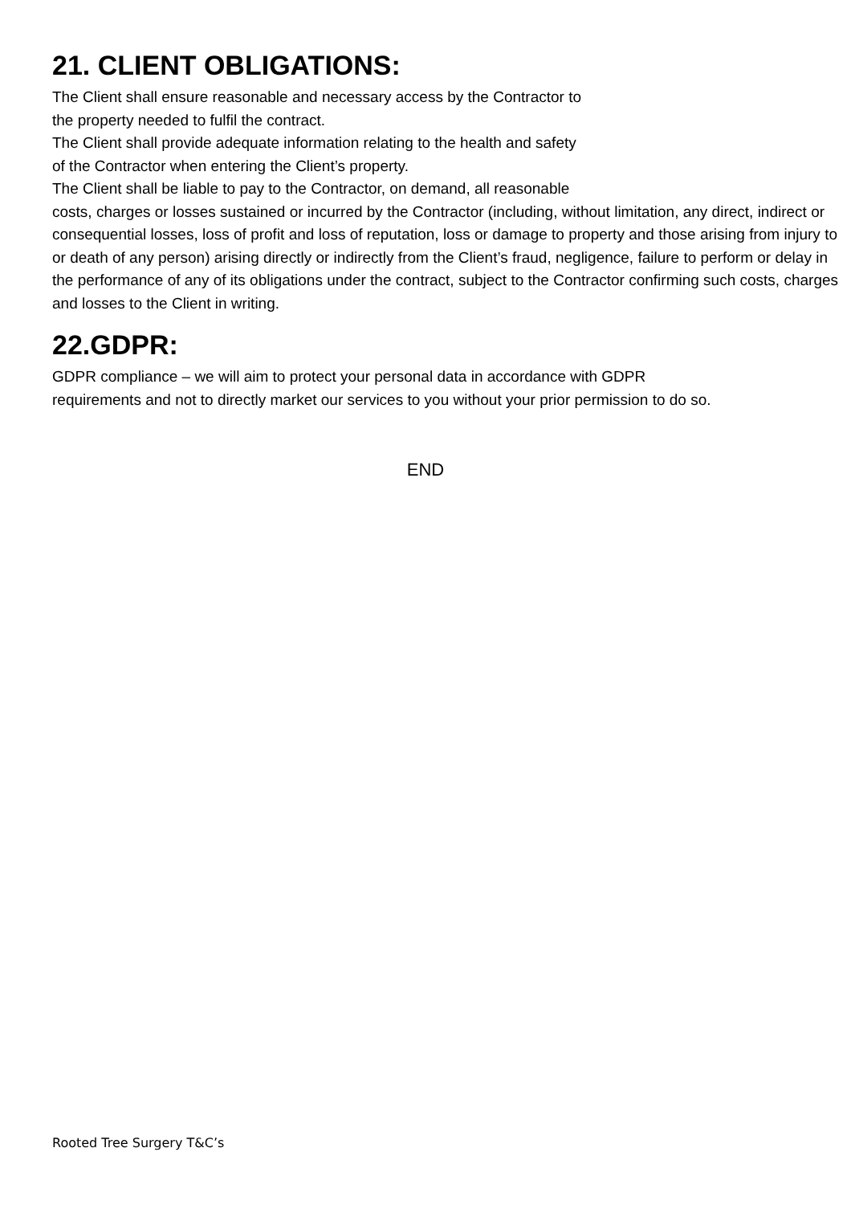21. CLIENT OBLIGATIONS:
The Client shall ensure reasonable and necessary access by the Contractor to
the property needed to fulfil the contract.
The Client shall provide adequate information relating to the health and safety
of the Contractor when entering the Client’s property.
The Client shall be liable to pay to the Contractor, on demand, all reasonable
costs, charges or losses sustained or incurred by the Contractor (including, without limitation, any direct, indirect or consequential losses, loss of profit and loss of reputation, loss or damage to property and those arising from injury to or death of any person) arising directly or indirectly from the Client’s fraud, negligence, failure to perform or delay in the performance of any of its obligations under the contract, subject to the Contractor confirming such costs, charges and losses to the Client in writing.
22.GDPR:
GDPR compliance – we will aim to protect your personal data in accordance with GDPR
requirements and not to directly market our services to you without your prior permission to do so.
END
Rooted Tree Surgery T&C’s